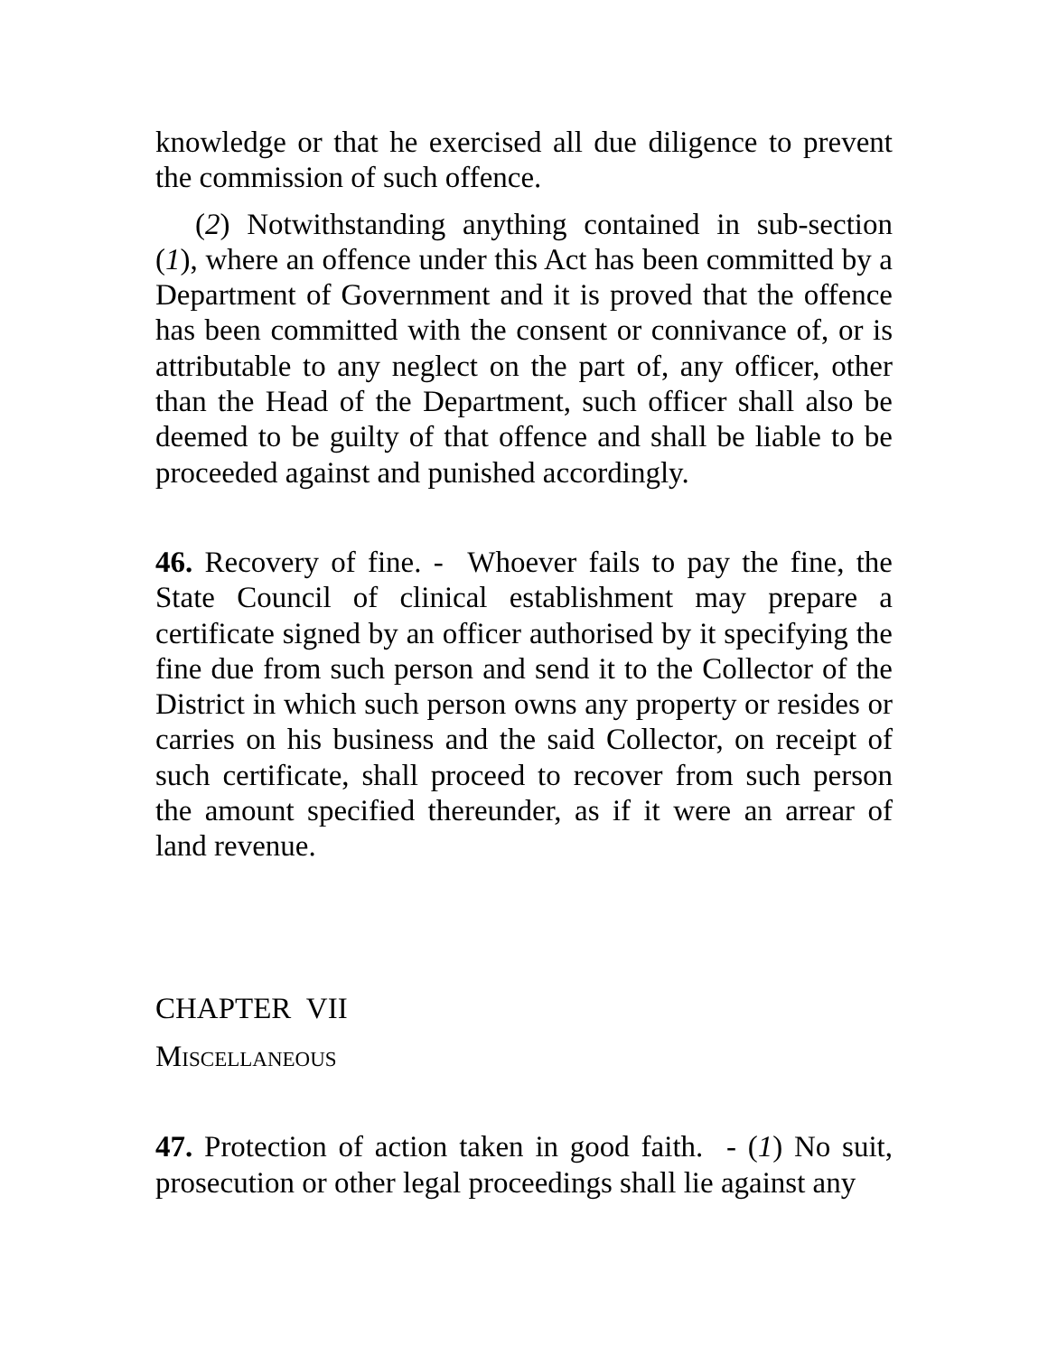knowledge or that he exercised all due diligence to prevent the commission of such offence.
(2) Notwithstanding anything contained in sub-section (1), where an offence under this Act has been committed by a Department of Government and it is proved that the offence has been committed with the consent or connivance of, or is attributable to any neglect on the part of, any officer, other than the Head of the Department, such officer shall also be deemed to be guilty of that offence and shall be liable to be proceeded against and punished accordingly.
46. Recovery of fine. - Whoever fails to pay the fine, the State Council of clinical establishment may prepare a certificate signed by an officer authorised by it specifying the fine due from such person and send it to the Collector of the District in which such person owns any property or resides or carries on his business and the said Collector, on receipt of such certificate, shall proceed to recover from such person the amount specified thereunder, as if it were an arrear of land revenue.
CHAPTER VII
MISCELLANEOUS
47. Protection of action taken in good faith. - (1) No suit, prosecution or other legal proceedings shall lie against any